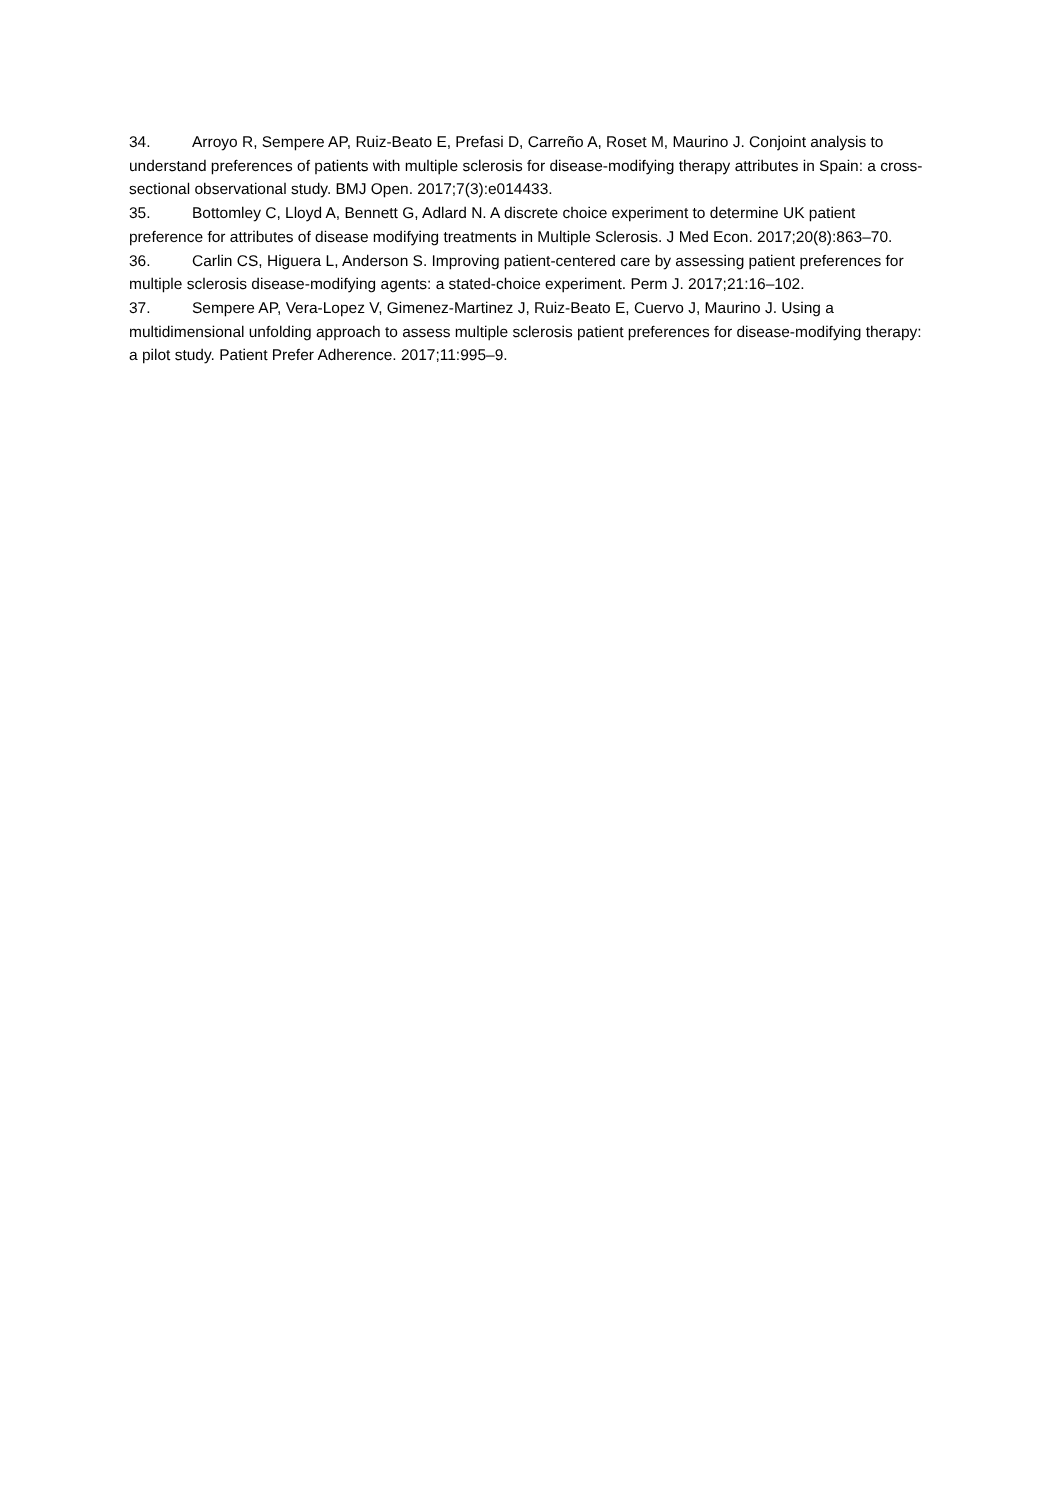34. Arroyo R, Sempere AP, Ruiz-Beato E, Prefasi D, Carreño A, Roset M, Maurino J. Conjoint analysis to understand preferences of patients with multiple sclerosis for disease-modifying therapy attributes in Spain: a cross-sectional observational study. BMJ Open. 2017;7(3):e014433.
35. Bottomley C, Lloyd A, Bennett G, Adlard N. A discrete choice experiment to determine UK patient preference for attributes of disease modifying treatments in Multiple Sclerosis. J Med Econ. 2017;20(8):863–70.
36. Carlin CS, Higuera L, Anderson S. Improving patient-centered care by assessing patient preferences for multiple sclerosis disease-modifying agents: a stated-choice experiment. Perm J. 2017;21:16–102.
37. Sempere AP, Vera-Lopez V, Gimenez-Martinez J, Ruiz-Beato E, Cuervo J, Maurino J. Using a multidimensional unfolding approach to assess multiple sclerosis patient preferences for disease-modifying therapy: a pilot study. Patient Prefer Adherence. 2017;11:995–9.